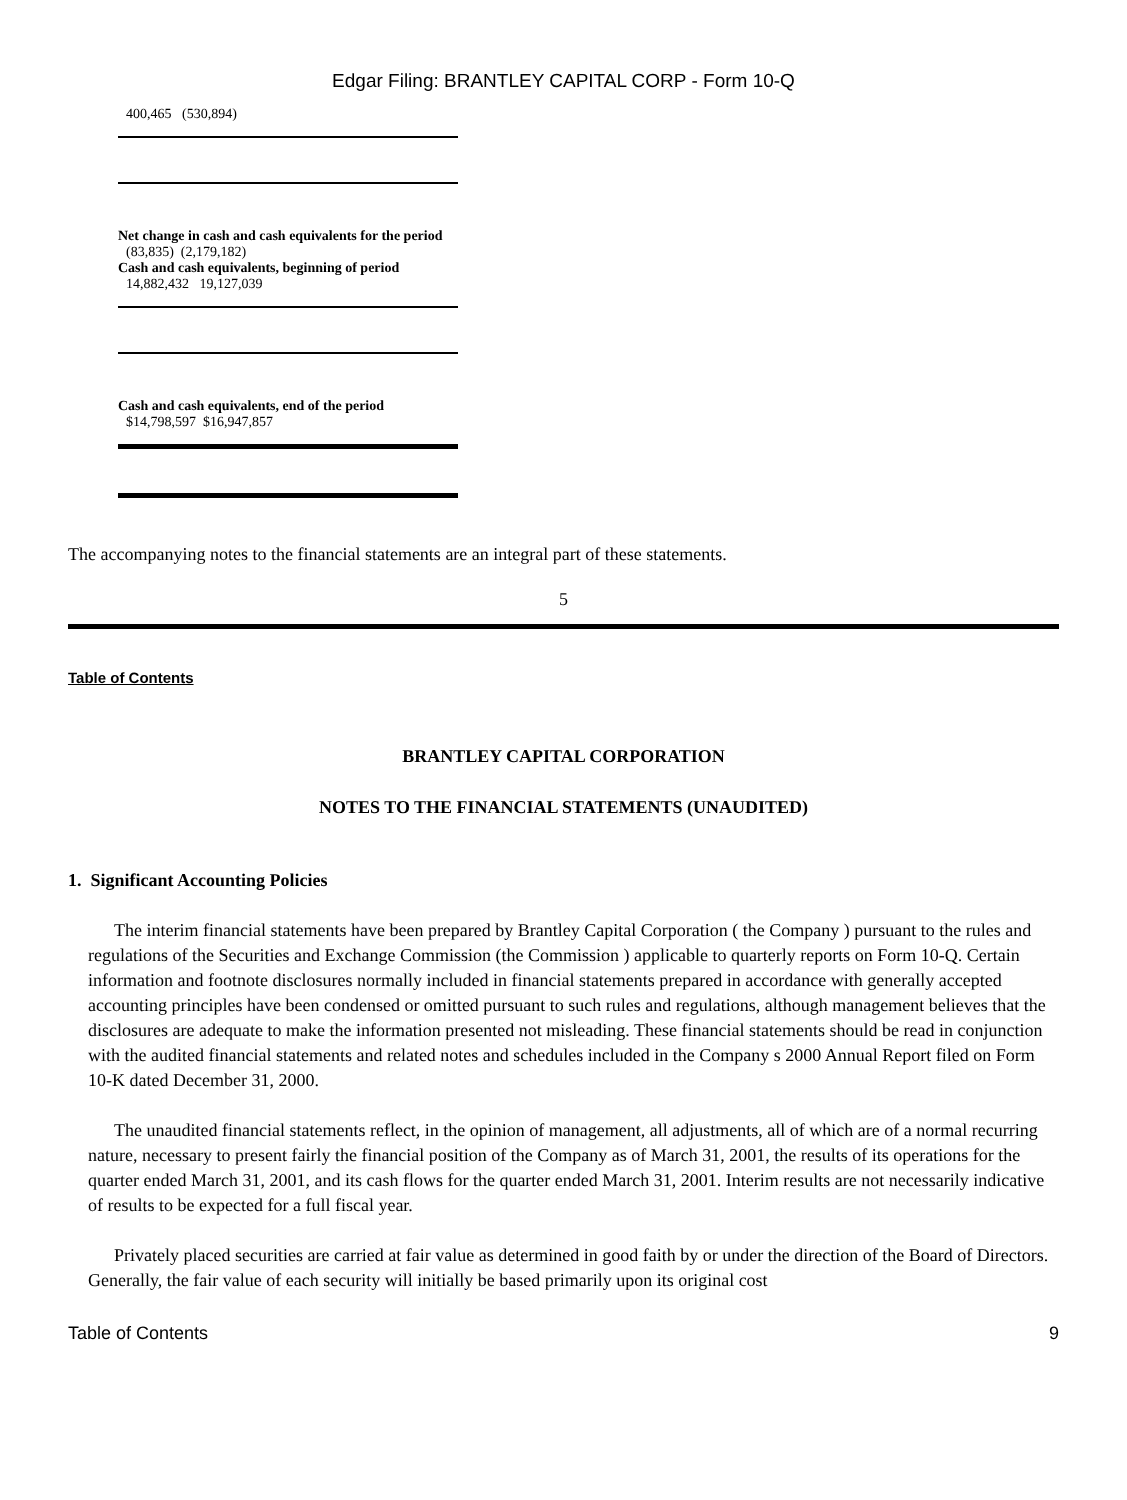Edgar Filing: BRANTLEY CAPITAL CORP - Form 10-Q
400,465 (530,894)
Net change in cash and cash equivalents for the period
(83,835) (2,179,182)
Cash and cash equivalents, beginning of period
14,882,432 19,127,039
Cash and cash equivalents, end of the period
$14,798,597 $16,947,857
The accompanying notes to the financial statements are an integral part of these statements.
5
Table of Contents
BRANTLEY CAPITAL CORPORATION
NOTES TO THE FINANCIAL STATEMENTS (UNAUDITED)
1. Significant Accounting Policies
The interim financial statements have been prepared by Brantley Capital Corporation ( the Company ) pursuant to the rules and regulations of the Securities and Exchange Commission (the Commission ) applicable to quarterly reports on Form 10-Q. Certain information and footnote disclosures normally included in financial statements prepared in accordance with generally accepted accounting principles have been condensed or omitted pursuant to such rules and regulations, although management believes that the disclosures are adequate to make the information presented not misleading. These financial statements should be read in conjunction with the audited financial statements and related notes and schedules included in the Company s 2000 Annual Report filed on Form 10-K dated December 31, 2000.
The unaudited financial statements reflect, in the opinion of management, all adjustments, all of which are of a normal recurring nature, necessary to present fairly the financial position of the Company as of March 31, 2001, the results of its operations for the quarter ended March 31, 2001, and its cash flows for the quarter ended March 31, 2001. Interim results are not necessarily indicative of results to be expected for a full fiscal year.
Privately placed securities are carried at fair value as determined in good faith by or under the direction of the Board of Directors. Generally, the fair value of each security will initially be based primarily upon its original cost
Table of Contents 9